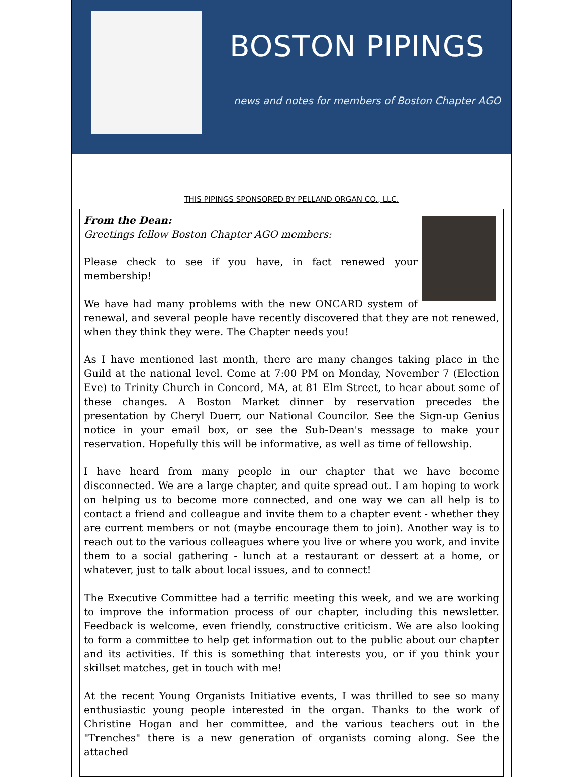BOSTON PIPINGS
news and notes for members of Boston Chapter AGO
THIS PIPINGS SPONSORED BY PELLAND ORGAN CO., LLC.
From the Dean:
Greetings fellow Boston Chapter AGO members:
Please check to see if you have, in fact renewed your membership!
We have had many problems with the new ONCARD system of renewal, and several people have recently discovered that they are not renewed, when they think they were. The Chapter needs you!
As I have mentioned last month, there are many changes taking place in the Guild at the national level. Come at 7:00 PM on Monday, November 7 (Election Eve) to Trinity Church in Concord, MA, at 81 Elm Street, to hear about some of these changes. A Boston Market dinner by reservation precedes the presentation by Cheryl Duerr, our National Councilor. See the Sign-up Genius notice in your email box, or see the Sub-Dean's message to make your reservation. Hopefully this will be informative, as well as time of fellowship.
I have heard from many people in our chapter that we have become disconnected. We are a large chapter, and quite spread out. I am hoping to work on helping us to become more connected, and one way we can all help is to contact a friend and colleague and invite them to a chapter event - whether they are current members or not (maybe encourage them to join). Another way is to reach out to the various colleagues where you live or where you work, and invite them to a social gathering - lunch at a restaurant or dessert at a home, or whatever, just to talk about local issues, and to connect!
The Executive Committee had a terrific meeting this week, and we are working to improve the information process of our chapter, including this newsletter. Feedback is welcome, even friendly, constructive criticism. We are also looking to form a committee to help get information out to the public about our chapter and its activities. If this is something that interests you, or if you think your skillset matches, get in touch with me!
At the recent Young Organists Initiative events, I was thrilled to see so many enthusiastic young people interested in the organ. Thanks to the work of Christine Hogan and her committee, and the various teachers out in the "Trenches" there is a new generation of organists coming along. See the attached